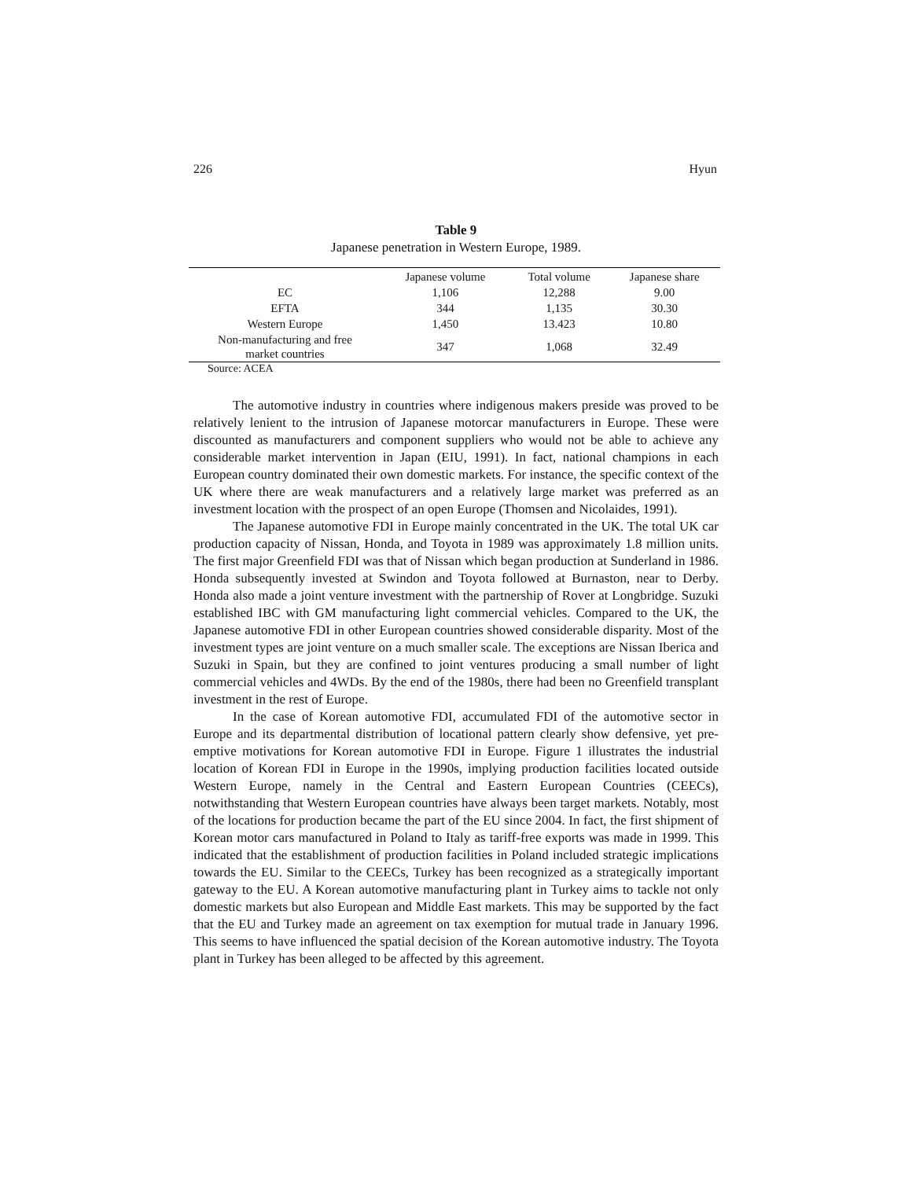226 Hyun
Table 9
Japanese penetration in Western Europe, 1989.
| | Japanese volume | Total volume | Japanese share |
| --- | --- | --- | --- |
| EC | 1,106 | 12,288 | 9.00 |
| EFTA | 344 | 1,135 | 30.30 |
| Western Europe | 1,450 | 13.423 | 10.80 |
| Non-manufacturing and free market countries | 347 | 1,068 | 32.49 |
Source: ACEA
The automotive industry in countries where indigenous makers preside was proved to be relatively lenient to the intrusion of Japanese motorcar manufacturers in Europe. These were discounted as manufacturers and component suppliers who would not be able to achieve any considerable market intervention in Japan (EIU, 1991). In fact, national champions in each European country dominated their own domestic markets. For instance, the specific context of the UK where there are weak manufacturers and a relatively large market was preferred as an investment location with the prospect of an open Europe (Thomsen and Nicolaides, 1991).
The Japanese automotive FDI in Europe mainly concentrated in the UK. The total UK car production capacity of Nissan, Honda, and Toyota in 1989 was approximately 1.8 million units. The first major Greenfield FDI was that of Nissan which began production at Sunderland in 1986. Honda subsequently invested at Swindon and Toyota followed at Burnaston, near to Derby. Honda also made a joint venture investment with the partnership of Rover at Longbridge. Suzuki established IBC with GM manufacturing light commercial vehicles. Compared to the UK, the Japanese automotive FDI in other European countries showed considerable disparity. Most of the investment types are joint venture on a much smaller scale. The exceptions are Nissan Iberica and Suzuki in Spain, but they are confined to joint ventures producing a small number of light commercial vehicles and 4WDs. By the end of the 1980s, there had been no Greenfield transplant investment in the rest of Europe.
In the case of Korean automotive FDI, accumulated FDI of the automotive sector in Europe and its departmental distribution of locational pattern clearly show defensive, yet pre-emptive motivations for Korean automotive FDI in Europe. Figure 1 illustrates the industrial location of Korean FDI in Europe in the 1990s, implying production facilities located outside Western Europe, namely in the Central and Eastern European Countries (CEECs), notwithstanding that Western European countries have always been target markets. Notably, most of the locations for production became the part of the EU since 2004. In fact, the first shipment of Korean motor cars manufactured in Poland to Italy as tariff-free exports was made in 1999. This indicated that the establishment of production facilities in Poland included strategic implications towards the EU. Similar to the CEECs, Turkey has been recognized as a strategically important gateway to the EU. A Korean automotive manufacturing plant in Turkey aims to tackle not only domestic markets but also European and Middle East markets. This may be supported by the fact that the EU and Turkey made an agreement on tax exemption for mutual trade in January 1996. This seems to have influenced the spatial decision of the Korean automotive industry. The Toyota plant in Turkey has been alleged to be affected by this agreement.